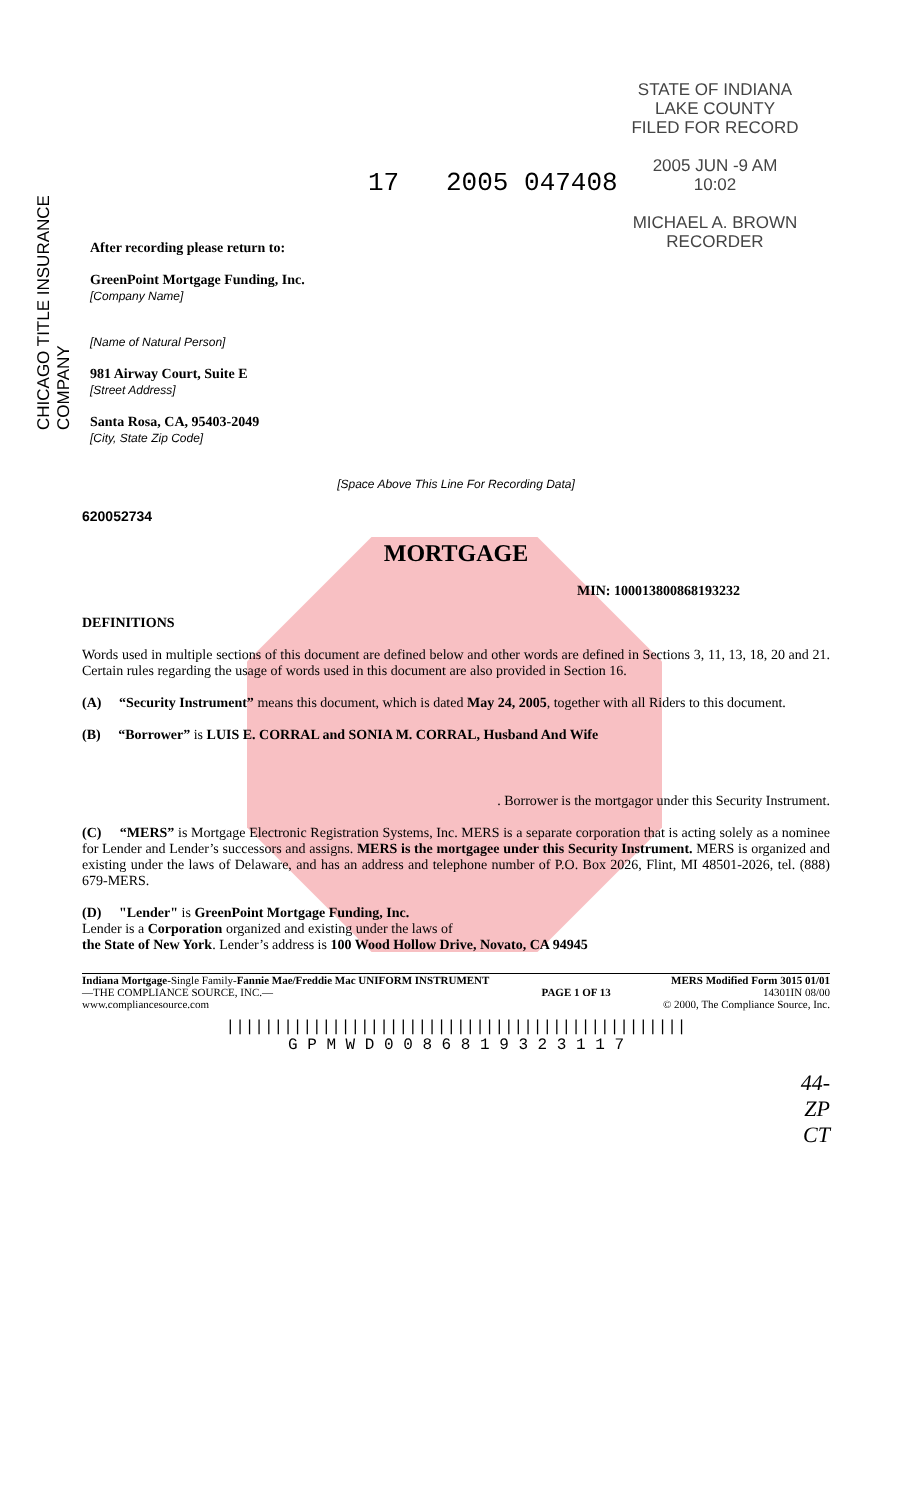CHICAGO TITLE INSURANCE COMPANY
STATE OF INDIANA
LAKE COUNTY
FILED FOR RECORD
2005 JUN -9 AM 10:02
MICHAEL A. BROWN
RECORDER
17 2005 047408
After recording please return to:
GreenPoint Mortgage Funding, Inc.
[Company Name]
[Name of Natural Person]
981 Airway Court, Suite E
[Street Address]
Santa Rosa, CA, 95403-2049
[City, State Zip Code]
[Space Above This Line For Recording Data]
620052734
MORTGAGE
MIN: 100013800868193232
DEFINITIONS
Words used in multiple sections of this document are defined below and other words are defined in Sections 3, 11, 13, 18, 20 and 21. Certain rules regarding the usage of words used in this document are also provided in Section 16.
(A) “Security Instrument” means this document, which is dated May 24, 2005, together with all Riders to this document.
(B) “Borrower” is LUIS E. CORRAL and SONIA M. CORRAL, Husband And Wife
. Borrower is the mortgagor under this Security Instrument.
(C) “MERS” is Mortgage Electronic Registration Systems, Inc. MERS is a separate corporation that is acting solely as a nominee for Lender and Lender’s successors and assigns. MERS is the mortgagee under this Security Instrument. MERS is organized and existing under the laws of Delaware, and has an address and telephone number of P.O. Box 2026, Flint, MI 48501-2026, tel. (888) 679-MERS.
(D) "Lender" is GreenPoint Mortgage Funding, Inc.
Lender is a Corporation organized and existing under the laws of
the State of New York. Lender’s address is 100 Wood Hollow Drive, Novato, CA 94945
Indiana Mortgage-Single Family-Fannie Mae/Freddie Mac UNIFORM INSTRUMENT
—THE COMPLIANCE SOURCE, INC.—
www.compliancesource.com
PAGE 1 OF 13 MERS Modified Form 3015 01/01
14301IN 08/00
© 2000, The Compliance Source, Inc.
||||||||||||||||||||||||||||||||||||||||||||||||
G P M W D 0 0 8 6 8 1 9 3 2 3 1 1 7
44-
ZP
CT